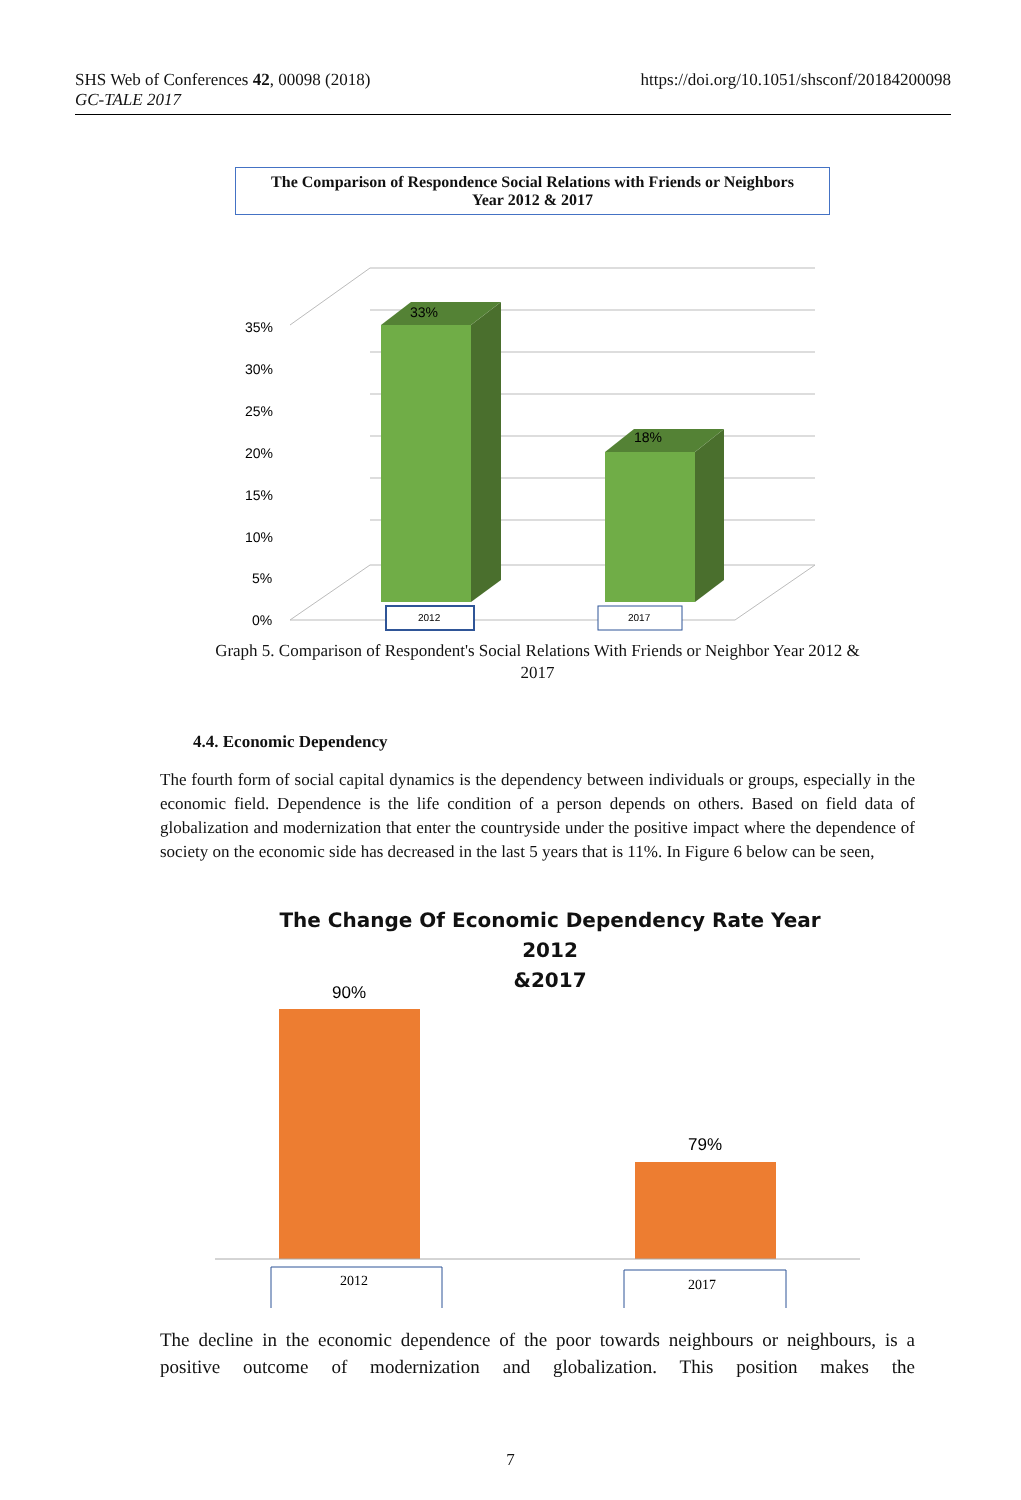SHS Web of Conferences 42, 00098 (2018)
GC-TALE 2017
https://doi.org/10.1051/shsconf/20184200098
The Comparison of Respondence Social Relations with Friends or Neighbors
Year 2012 & 2017
35%
30%
25%
20%
15%
10%
5%
0%
33%
18%
2012
2017
Graph 5. Comparison of Respondent's Social Relations With Friends or Neighbor Year 2012 &
2017
4.4. Economic Dependency
The fourth form of social capital dynamics is the dependency between individuals or groups, especially in the economic field. Dependence is the life condition of a person depends on others. Based on field data of globalization and modernization that enter the countryside under the positive impact where the dependence of society on the economic side has decreased in the last 5 years that is 11%. In Figure 6 below can be seen,
The Change Of Economic Dependency Rate Year 2012
&2017
90%
79%
2012
2017
The decline in the economic dependence of the poor towards neighbours or neighbours, is a positive outcome of modernization and globalization. This position makes the
7